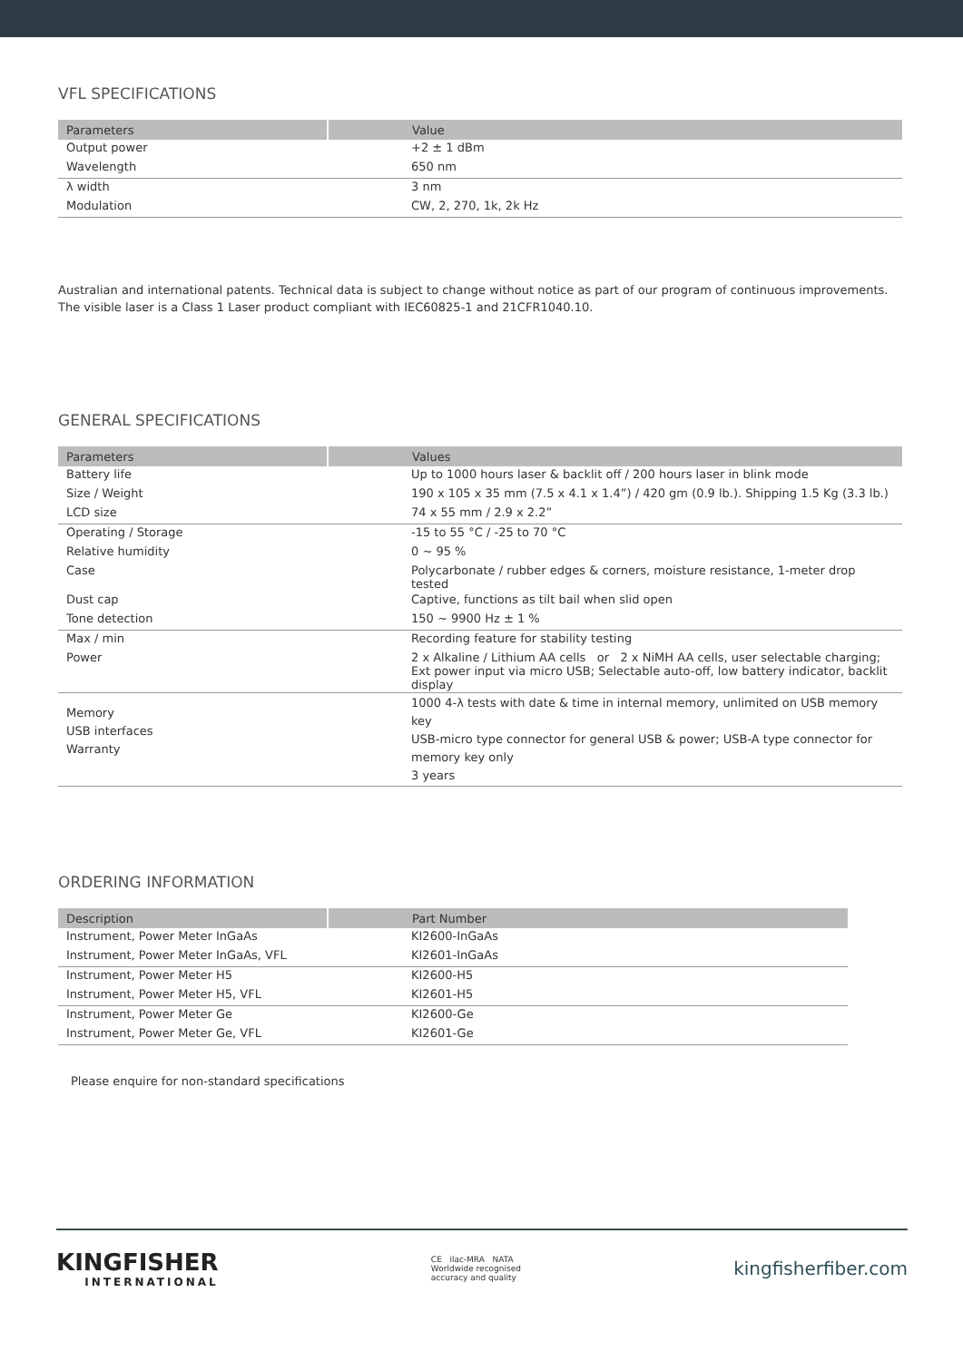VFL SPECIFICATIONS
| Parameters | Value |
| --- | --- |
| Output power | +2 ± 1 dBm |
| Wavelength | 650 nm |
| λ width | 3 nm |
| Modulation | CW, 2, 270, 1k, 2k Hz |
Australian and international patents. Technical data is subject to change without notice as part of our program of continuous improvements. The visible laser is a Class 1 Laser product compliant with IEC60825-1 and 21CFR1040.10.
GENERAL SPECIFICATIONS
| Parameters | Values |
| --- | --- |
| Battery life | Up to 1000 hours laser & backlit off / 200 hours laser in blink mode |
| Size / Weight | 190 x 105 x 35 mm (7.5 x 4.1 x 1.4”) / 420 gm (0.9 lb.). Shipping 1.5 Kg (3.3 lb.) |
| LCD size | 74 x 55 mm / 2.9 x 2.2” |
| Operating / Storage | -15 to 55 °C / -25 to 70 °C |
| Relative humidity | 0 ~ 95 % |
| Case | Polycarbonate / rubber edges & corners, moisture resistance, 1-meter drop tested |
| Dust cap | Captive, functions as tilt bail when slid open |
| Tone detection | 150 ~ 9900 Hz ± 1 % |
| Max / min | Recording feature for stability testing |
| Power | 2 x Alkaline / Lithium AA cells or 2 x NiMH AA cells, user selectable charging; Ext power input via micro USB; Selectable auto-off, low battery indicator, backlit display |
| Memory USB interfaces Warranty | 1000 4-λ tests with date & time in internal memory, unlimited on USB memory key USB-micro type connector for general USB & power; USB-A type connector for memory key only 3 years |
ORDERING INFORMATION
| Description | Part Number |
| --- | --- |
| Instrument, Power Meter InGaAs | KI2600-InGaAs |
| Instrument, Power Meter InGaAs, VFL | KI2601-InGaAs |
| Instrument, Power Meter H5 | KI2600-H5 |
| Instrument, Power Meter H5, VFL | KI2601-H5 |
| Instrument, Power Meter Ge | KI2600-Ge |
| Instrument, Power Meter Ge, VFL | KI2601-Ge |
Please enquire for non-standard specifications
KINGFISHER
INTERNATIONAL
CE ilac-MRA NATA
Worldwide recognised
accuracy and quality
kingfisherfiber.com